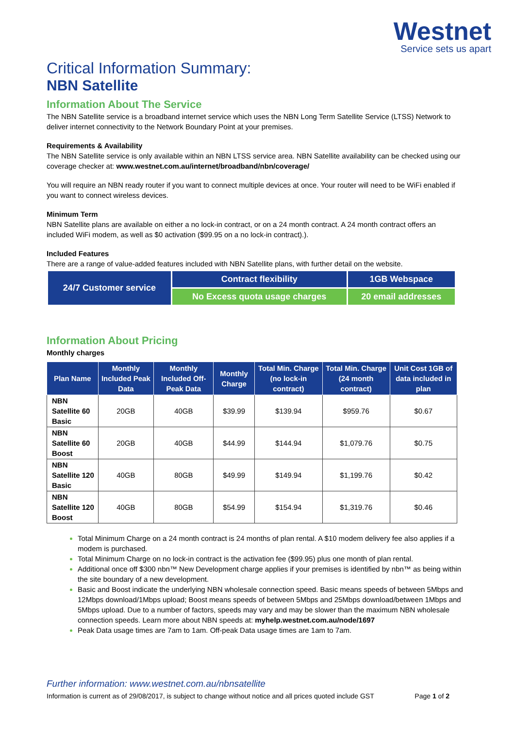Westnet
Service sets us apart
Critical Information Summary:
NBN Satellite
Information About The Service
The NBN Satellite service is a broadband internet service which uses the NBN Long Term Satellite Service (LTSS) Network to deliver internet connectivity to the Network Boundary Point at your premises.
Requirements & Availability
The NBN Satellite service is only available within an NBN LTSS service area. NBN Satellite availability can be checked using our coverage checker at: www.westnet.com.au/internet/broadband/nbn/coverage/
You will require an NBN ready router if you want to connect multiple devices at once. Your router will need to be WiFi enabled if you want to connect wireless devices.
Minimum Term
NBN Satellite plans are available on either a no lock-in contract, or on a 24 month contract. A 24 month contract offers an included WiFi modem, as well as $0 activation ($99.95 on a no lock-in contract).).
Included Features
There are a range of value-added features included with NBN Satellite plans, with further detail on the website.
| 24/7 Customer service | Contract flexibility | 1GB Webspace |
| | No Excess quota usage charges | 20 email addresses |
Information About Pricing
Monthly charges
| Plan Name | Monthly Included Peak Data | Monthly Included Off-Peak Data | Monthly Charge | Total Min. Charge (no lock-in contract) | Total Min. Charge (24 month contract) | Unit Cost 1GB of data included in plan |
| --- | --- | --- | --- | --- | --- | --- |
| NBN Satellite 60 Basic | 20GB | 40GB | $39.99 | $139.94 | $959.76 | $0.67 |
| NBN Satellite 60 Boost | 20GB | 40GB | $44.99 | $144.94 | $1,079.76 | $0.75 |
| NBN Satellite 120 Basic | 40GB | 80GB | $49.99 | $149.94 | $1,199.76 | $0.42 |
| NBN Satellite 120 Boost | 40GB | 80GB | $54.99 | $154.94 | $1,319.76 | $0.46 |
Total Minimum Charge on a 24 month contract is 24 months of plan rental. A $10 modem delivery fee also applies if a modem is purchased.
Total Minimum Charge on no lock-in contract is the activation fee ($99.95) plus one month of plan rental.
Additional once off $300 nbn™ New Development charge applies if your premises is identified by nbn™ as being within the site boundary of a new development.
Basic and Boost indicate the underlying NBN wholesale connection speed. Basic means speeds of between 5Mbps and 12Mbps download/1Mbps upload; Boost means speeds of between 5Mbps and 25Mbps download/between 1Mbps and 5Mbps upload. Due to a number of factors, speeds may vary and may be slower than the maximum NBN wholesale connection speeds. Learn more about NBN speeds at: myhelp.westnet.com.au/node/1697
Peak Data usage times are 7am to 1am. Off-peak Data usage times are 1am to 7am.
Further information: www.westnet.com.au/nbnsatellite
Information is current as of 29/08/2017, is subject to change without notice and all prices quoted include GST Page 1 of 2